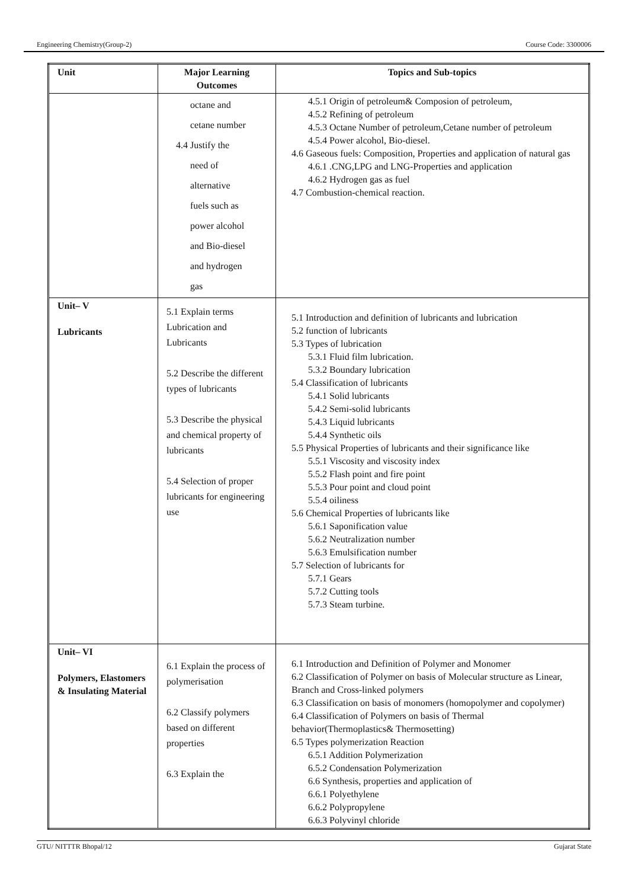Engineering Chemistry(Group-2) Course Code: 3300006
| Unit | Major Learning Outcomes | Topics and Sub-topics |
| --- | --- | --- |
| | octane and cetane number 4.4 Justify the need of alternative fuels such as power alcohol and Bio-diesel and hydrogen gas | 4.5.1 Origin of petroleum& Composion of petroleum, 4.5.2 Refining of petroleum 4.5.3 Octane Number of petroleum,Cetane number of petroleum 4.5.4 Power alcohol, Bio-diesel. 4.6 Gaseous fuels: Composition, Properties and application of natural gas 4.6.1 .CNG,LPG and LNG-Properties and application 4.6.2 Hydrogen gas as fuel 4.7 Combustion-chemical reaction. |
| Unit– V Lubricants | 5.1 Explain terms Lubrication and Lubricants 5.2 Describe the different types of lubricants 5.3 Describe the physical and chemical property of lubricants 5.4 Selection of proper lubricants for engineering use | 5.1 Introduction and definition of lubricants and lubrication 5.2 function of lubricants 5.3 Types of lubrication 5.3.1 Fluid film lubrication. 5.3.2 Boundary lubrication 5.4 Classification of lubricants 5.4.1 Solid lubricants 5.4.2 Semi-solid lubricants 5.4.3 Liquid lubricants 5.4.4 Synthetic oils 5.5 Physical Properties of lubricants and their significance like 5.5.1 Viscosity and viscosity index 5.5.2 Flash point and fire point 5.5.3 Pour point and cloud point 5.5.4 oiliness 5.6 Chemical Properties of lubricants like 5.6.1 Saponification value 5.6.2 Neutralization number 5.6.3 Emulsification number 5.7 Selection of lubricants for 5.7.1 Gears 5.7.2 Cutting tools 5.7.3 Steam turbine. |
| Unit– VI Polymers, Elastomers & Insulating Material | 6.1 Explain the process of polymerisation 6.2 Classify polymers based on different properties 6.3 Explain the | 6.1 Introduction and Definition of Polymer and Monomer 6.2 Classification of Polymer on basis of Molecular structure as Linear, Branch and Cross-linked polymers 6.3 Classification on basis of monomers (homopolymer and copolymer) 6.4 Classification of Polymers on basis of Thermal behavior(Thermoplastics& Thermosetting) 6.5 Types polymerization Reaction 6.5.1 Addition Polymerization 6.5.2 Condensation Polymerization 6.6 Synthesis, properties and application of 6.6.1 Polyethylene 6.6.2 Polypropylene 6.6.3 Polyvinyl chloride |
GTU/ NITTTR Bhopal/12 Gujarat State